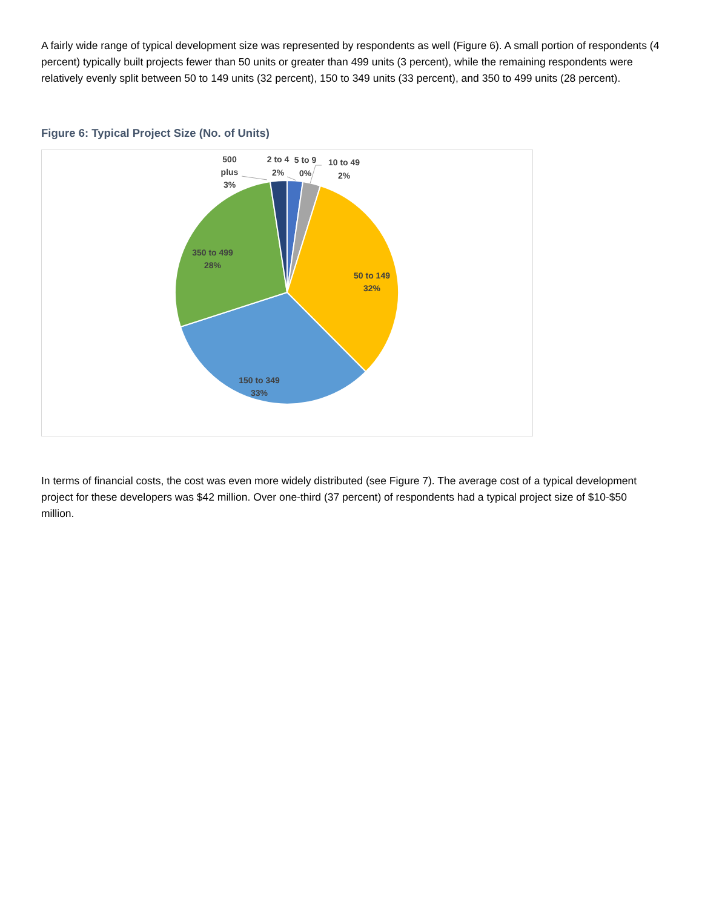A fairly wide range of typical development size was represented by respondents as well (Figure 6). A small portion of respondents (4 percent) typically built projects fewer than 50 units or greater than 499 units (3 percent), while the remaining respondents were relatively evenly split between 50 to 149 units (32 percent), 150 to 349 units (33 percent), and 350 to 499 units (28 percent).
Figure 6: Typical Project Size (No. of Units)
500
plus
3%
2 to 4
2%
5 to 9
0%
10 to 49
2%
350 to 499
28%
50 to 149
32%
150 to 349
33%
In terms of financial costs, the cost was even more widely distributed (see Figure 7). The average cost of a typical development project for these developers was $42 million. Over one-third (37 percent) of respondents had a typical project size of $10-$50 million.